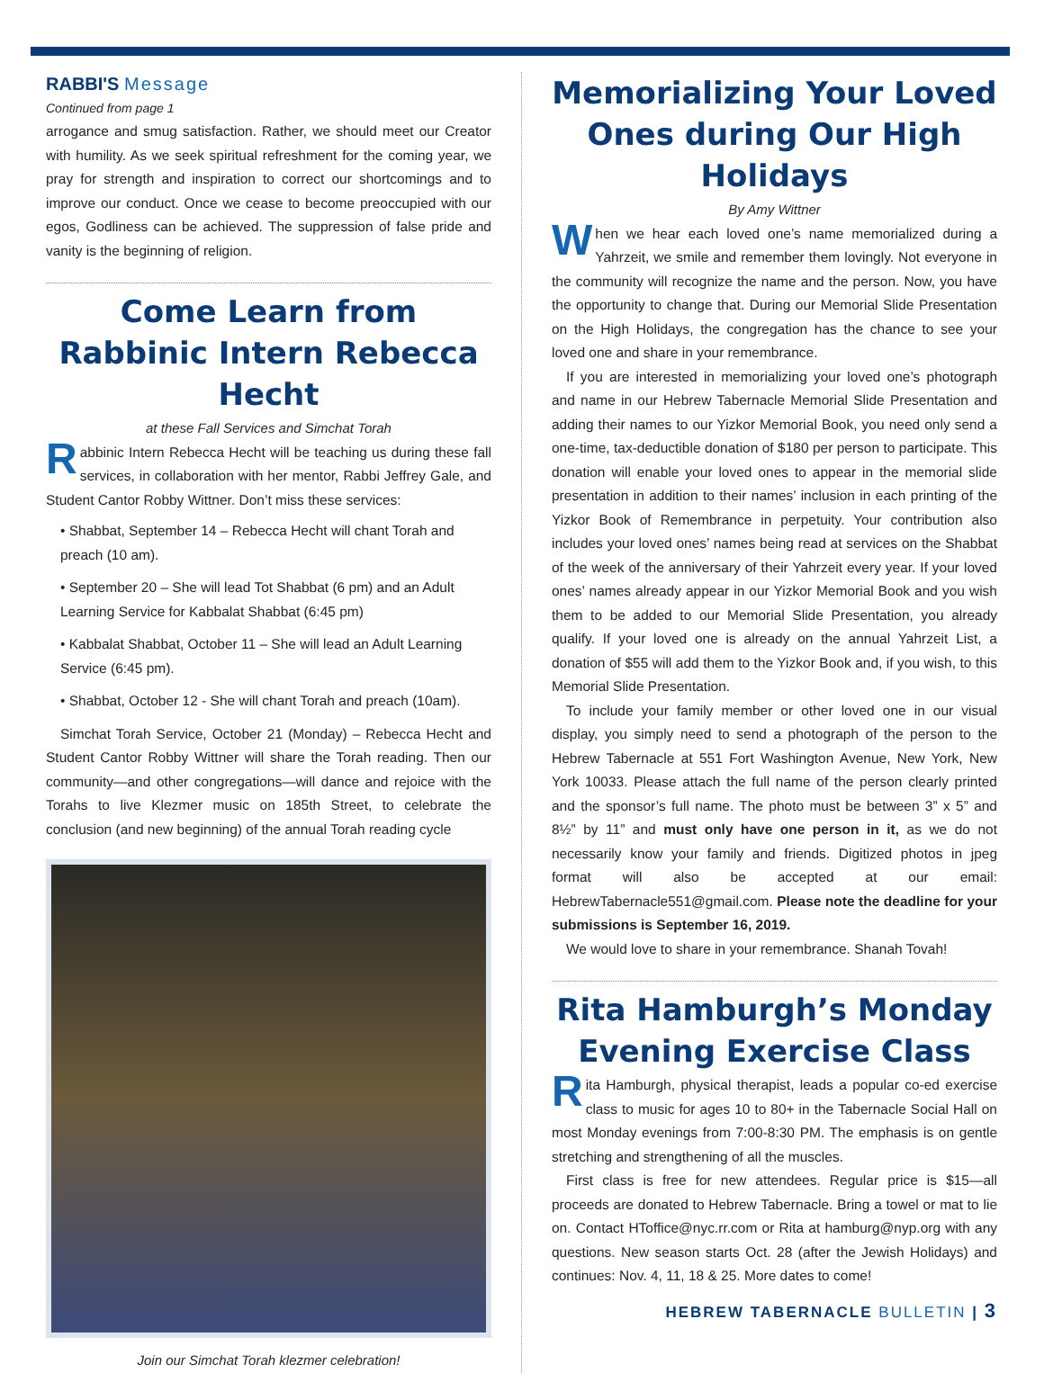RABBI'S Message
Continued from page 1
arrogance and smug satisfaction. Rather, we should meet our Creator with humility. As we seek spiritual refreshment for the coming year, we pray for strength and inspiration to correct our shortcomings and to improve our conduct. Once we cease to become preoccupied with our egos, Godliness can be achieved. The suppression of false pride and vanity is the beginning of religion.
Come Learn from Rabbinic Intern Rebecca Hecht
at these Fall Services and Simchat Torah
Rabbinic Intern Rebecca Hecht will be teaching us during these fall services, in collaboration with her mentor, Rabbi Jeffrey Gale, and Student Cantor Robby Wittner. Don’t miss these services:
• Shabbat, September 14 – Rebecca Hecht will chant Torah and preach (10 am).
• September 20 – She will lead Tot Shabbat (6 pm) and an Adult Learning Service for Kabbalat Shabbat (6:45 pm)
• Kabbalat Shabbat, October 11 – She will lead an Adult Learning Service (6:45 pm).
• Shabbat, October 12 - She will chant Torah and preach (10am).
Simchat Torah Service, October 21 (Monday) – Rebecca Hecht and Student Cantor Robby Wittner will share the Torah reading. Then our community—and other congregations—will dance and rejoice with the Torahs to live Klezmer music on 185th Street, to celebrate the conclusion (and new beginning) of the annual Torah reading cycle
Join our Simchat Torah klezmer celebration!
Memorializing Your Loved Ones during Our High Holidays
By Amy Wittner
When we hear each loved one’s name memorialized during a Yahrzeit, we smile and remember them lovingly. Not everyone in the community will recognize the name and the person. Now, you have the opportunity to change that. During our Memorial Slide Presentation on the High Holidays, the congregation has the chance to see your loved one and share in your remembrance.
If you are interested in memorializing your loved one’s photograph and name in our Hebrew Tabernacle Memorial Slide Presentation and adding their names to our Yizkor Memorial Book, you need only send a one-time, tax-deductible donation of $180 per person to participate. This donation will enable your loved ones to appear in the memorial slide presentation in addition to their names’ inclusion in each printing of the Yizkor Book of Remembrance in perpetuity. Your contribution also includes your loved ones’ names being read at services on the Shabbat of the week of the anniversary of their Yahrzeit every year. If your loved ones’ names already appear in our Yizkor Memorial Book and you wish them to be added to our Memorial Slide Presentation, you already qualify. If your loved one is already on the annual Yahrzeit List, a donation of $55 will add them to the Yizkor Book and, if you wish, to this Memorial Slide Presentation.
To include your family member or other loved one in our visual display, you simply need to send a photograph of the person to the Hebrew Tabernacle at 551 Fort Washington Avenue, New York, New York 10033. Please attach the full name of the person clearly printed and the sponsor’s full name. The photo must be between 3” x 5” and 8½” by 11” and must only have one person in it, as we do not necessarily know your family and friends. Digitized photos in jpeg format will also be accepted at our email: HebrewTabernacle551@gmail.com. Please note the deadline for your submissions is September 16, 2019.
We would love to share in your remembrance. Shanah Tovah!
Rita Hamburgh’s Monday Evening Exercise Class
Rita Hamburgh, physical therapist, leads a popular co-ed exercise class to music for ages 10 to 80+ in the Tabernacle Social Hall on most Monday evenings from 7:00-8:30 PM. The emphasis is on gentle stretching and strengthening of all the muscles.
First class is free for new attendees. Regular price is $15—all proceeds are donated to Hebrew Tabernacle. Bring a towel or mat to lie on. Contact HToffice@nyc.rr.com or Rita at hamburg@nyp.org with any questions. New season starts Oct. 28 (after the Jewish Holidays) and continues: Nov. 4, 11, 18 & 25. More dates to come!
HEBREW TABERNACLE BULLETIN | 3